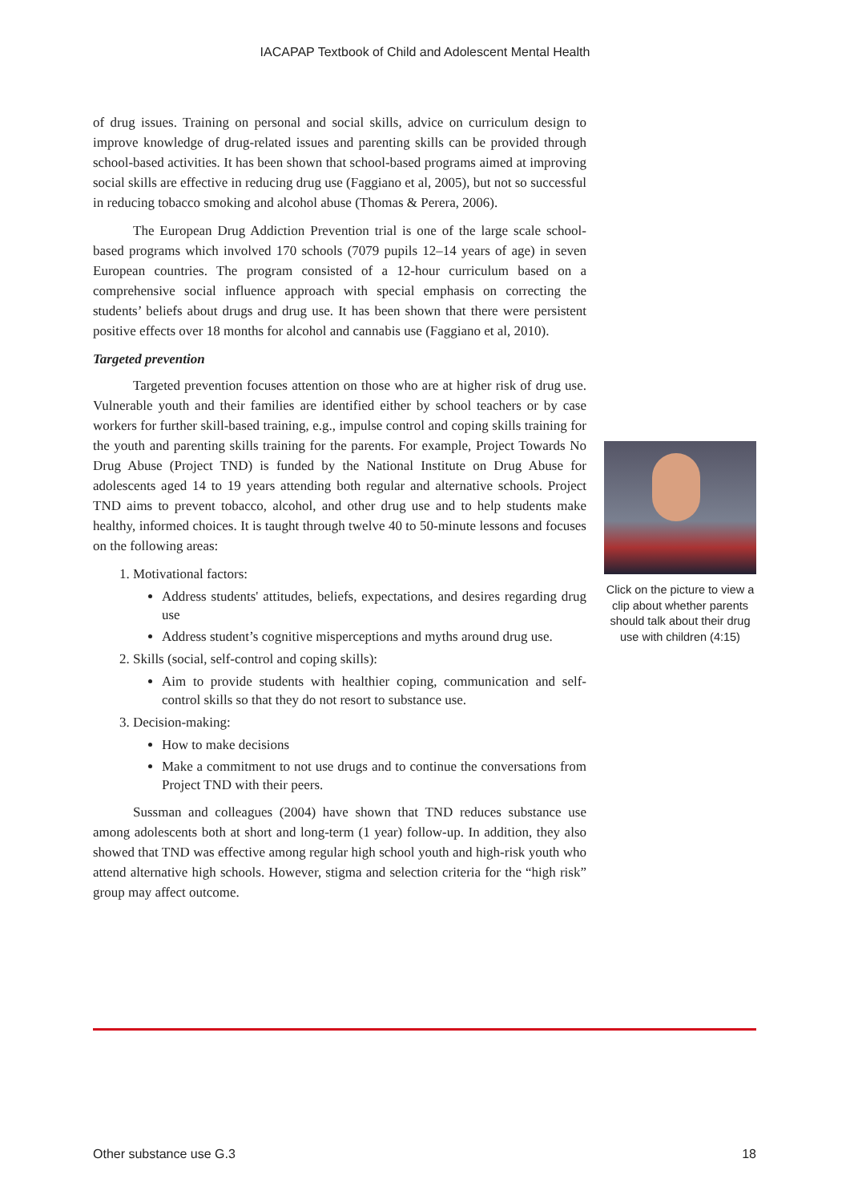IACAPAP Textbook of Child and Adolescent Mental Health
of drug issues. Training on personal and social skills, advice on curriculum design to improve knowledge of drug-related issues and parenting skills can be provided through school-based activities. It has been shown that school-based programs aimed at improving social skills are effective in reducing drug use (Faggiano et al, 2005), but not so successful in reducing tobacco smoking and alcohol abuse (Thomas & Perera, 2006).
The European Drug Addiction Prevention trial is one of the large scale school-based programs which involved 170 schools (7079 pupils 12–14 years of age) in seven European countries. The program consisted of a 12-hour curriculum based on a comprehensive social influence approach with special emphasis on correcting the students’ beliefs about drugs and drug use. It has been shown that there were persistent positive effects over 18 months for alcohol and cannabis use (Faggiano et al, 2010).
Targeted prevention
Targeted prevention focuses attention on those who are at higher risk of drug use. Vulnerable youth and their families are identified either by school teachers or by case workers for further skill-based training, e.g., impulse control and coping skills training for the youth and parenting skills training for the parents. For example, Project Towards No Drug Abuse (Project TND) is funded by the National Institute on Drug Abuse for adolescents aged 14 to 19 years attending both regular and alternative schools. Project TND aims to prevent tobacco, alcohol, and other drug use and to help students make healthy, informed choices. It is taught through twelve 40 to 50-minute lessons and focuses on the following areas:
1. Motivational factors:
Address students' attitudes, beliefs, expectations, and desires regarding drug use
Address student’s cognitive misperceptions and myths around drug use.
2. Skills (social, self-control and coping skills):
Aim to provide students with healthier coping, communication and self-control skills so that they do not resort to substance use.
3. Decision-making:
How to make decisions
Make a commitment to not use drugs and to continue the conversations from Project TND with their peers.
Sussman and colleagues (2004) have shown that TND reduces substance use among adolescents both at short and long-term (1 year) follow-up. In addition, they also showed that TND was effective among regular high school youth and high-risk youth who attend alternative high schools. However, stigma and selection criteria for the “high risk” group may affect outcome.
Click on the picture to view a clip about whether parents should talk about their drug use with children (4:15)
Other substance use G.3 18